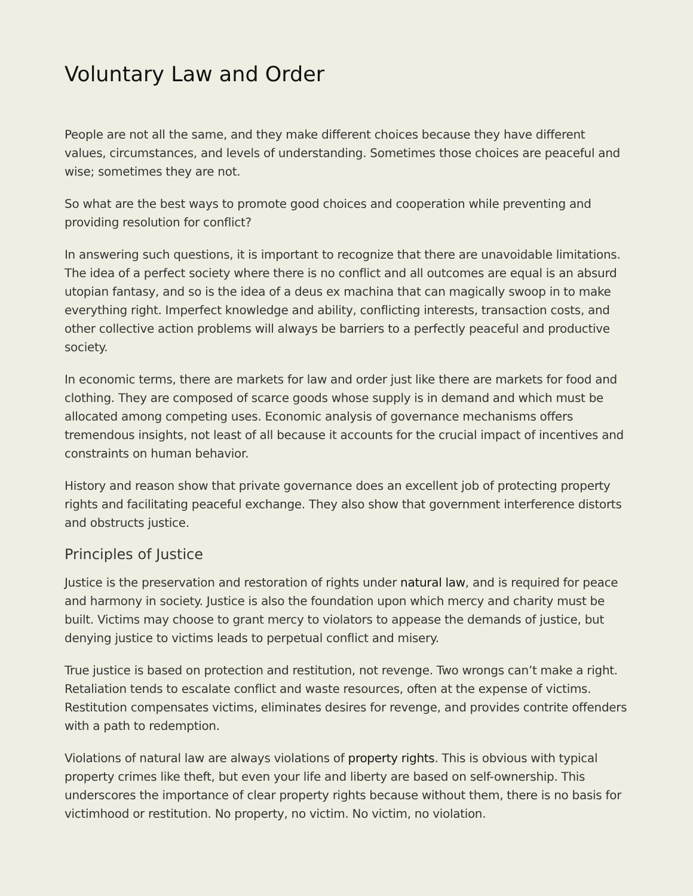Voluntary Law and Order
People are not all the same, and they make different choices because they have different values, circumstances, and levels of understanding. Sometimes those choices are peaceful and wise; sometimes they are not.
So what are the best ways to promote good choices and cooperation while preventing and providing resolution for conflict?
In answering such questions, it is important to recognize that there are unavoidable limitations. The idea of a perfect society where there is no conflict and all outcomes are equal is an absurd utopian fantasy, and so is the idea of a deus ex machina that can magically swoop in to make everything right. Imperfect knowledge and ability, conflicting interests, transaction costs, and other collective action problems will always be barriers to a perfectly peaceful and productive society.
In economic terms, there are markets for law and order just like there are markets for food and clothing. They are composed of scarce goods whose supply is in demand and which must be allocated among competing uses. Economic analysis of governance mechanisms offers tremendous insights, not least of all because it accounts for the crucial impact of incentives and constraints on human behavior.
History and reason show that private governance does an excellent job of protecting property rights and facilitating peaceful exchange. They also show that government interference distorts and obstructs justice.
Principles of Justice
Justice is the preservation and restoration of rights under natural law, and is required for peace and harmony in society. Justice is also the foundation upon which mercy and charity must be built. Victims may choose to grant mercy to violators to appease the demands of justice, but denying justice to victims leads to perpetual conflict and misery.
True justice is based on protection and restitution, not revenge. Two wrongs can’t make a right. Retaliation tends to escalate conflict and waste resources, often at the expense of victims. Restitution compensates victims, eliminates desires for revenge, and provides contrite offenders with a path to redemption.
Violations of natural law are always violations of property rights. This is obvious with typical property crimes like theft, but even your life and liberty are based on self-ownership. This underscores the importance of clear property rights because without them, there is no basis for victimhood or restitution. No property, no victim. No victim, no violation.